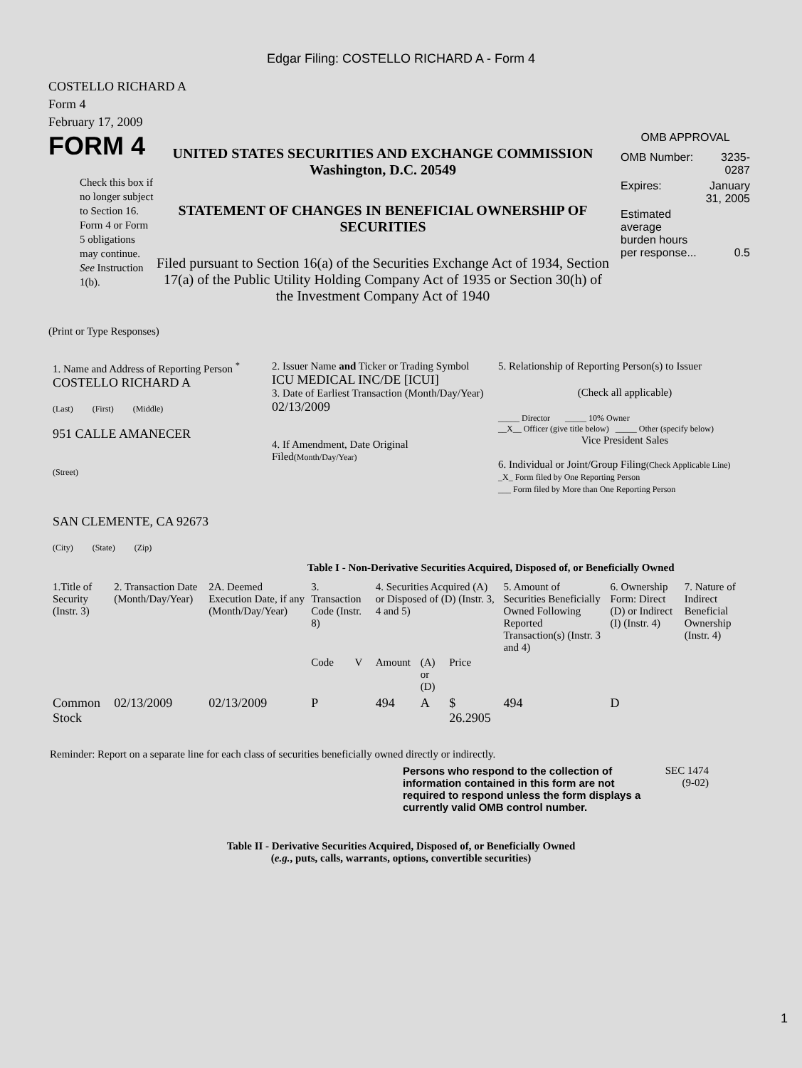Edgar Filing: COSTELLO RICHARD A - Form 4
COSTELLO RICHARD A
Form 4
February 17, 2009
FORM 4
Check this box if no longer subject to Section 16. Form 4 or Form 5 obligations may continue. See Instruction 1(b).
UNITED STATES SECURITIES AND EXCHANGE COMMISSION
Washington, D.C. 20549
STATEMENT OF CHANGES IN BENEFICIAL OWNERSHIP OF SECURITIES
Filed pursuant to Section 16(a) of the Securities Exchange Act of 1934, Section 17(a) of the Public Utility Holding Company Act of 1935 or Section 30(h) of the Investment Company Act of 1940
OMB APPROVAL
| OMB Number: | 3235-0287 |
| Expires: | January 31, 2005 |
| Estimated average burden hours per response... | 0.5 |
(Print or Type Responses)
| 1. Name and Address of Reporting Person <sup>*</sup> COSTELLO RICHARD A (Last) (First) (Middle) 951 CALLE AMANECER (Street) SAN CLEMENTE, CA 92673 (City) (State) (Zip) | 2. Issuer Name and Ticker or Trading Symbol ICU MEDICAL INC/DE [ICUI] 3. Date of Earliest Transaction (Month/Day/Year) 02/13/2009 4. If Amendment, Date Original Filed (Month/Day/Year) | 5. Relationship of Reporting Person(s) to Issuer (Check all applicable) _____ Director _____ 10% Owner __X__ Officer (give title below) _____ Other (specify below) Vice President Sales 6. Individual or Joint/Group Filing (Check Applicable Line) _X_ Form filed by One Reporting Person ___ Form filed by More than One Reporting Person |
Table I - Non-Derivative Securities Acquired, Disposed of, or Beneficially Owned
| 1.Title of Security (Instr. 3) | 2. Transaction Date (Month/Day/Year) | 2A. Deemed Execution Date, if any (Month/Day/Year) | 3. Transaction Code (Instr. 8) | | 4. Securities Acquired (A) or Disposed of (D) (Instr. 3, 4 and 5) | | | 5. Amount of Securities Beneficially Owned Following Reported Transaction(s) (Instr. 3 and 4) | 6. Ownership Form: Direct (D) or Indirect (I) (Instr. 4) | 7. Nature of Indirect Beneficial Ownership (Instr. 4) |
| --- | --- | --- | --- | --- | --- | --- | --- | --- | --- | --- |
| | | | Code | V | Amount | (A) or (D) | Price | | | |
| Common Stock | 02/13/2009 | 02/13/2009 | P | | 494 | A | $ 26.2905 | 494 | D | |
Reminder: Report on a separate line for each class of securities beneficially owned directly or indirectly.
Persons who respond to the collection of information contained in this form are not required to respond unless the form displays a currently valid OMB control number.
SEC 1474
(9-02)
Table II - Derivative Securities Acquired, Disposed of, or Beneficially Owned
(e.g., puts, calls, warrants, options, convertible securities)
1